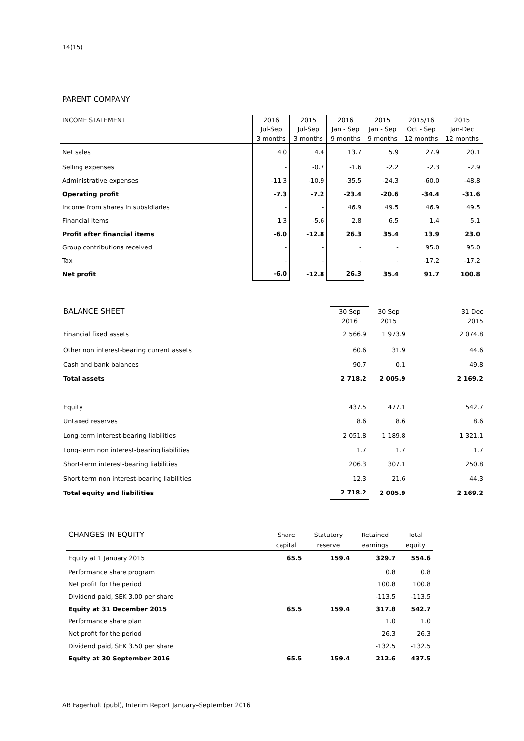14(15)
PARENT COMPANY
| INCOME STATEMENT | 2016 Jul-Sep 3 months | 2015 Jul-Sep 3 months | 2016 Jan - Sep 9 months | 2015 Jan - Sep 9 months | 2015/16 Oct - Sep 12 months | 2015 Jan-Dec 12 months |
| --- | --- | --- | --- | --- | --- | --- |
| Net sales | 4.0 | 4.4 | 13.7 | 5.9 | 27.9 | 20.1 |
| Selling expenses | - | -0.7 | -1.6 | -2.2 | -2.3 | -2.9 |
| Administrative expenses | -11.3 | -10.9 | -35.5 | -24.3 | -60.0 | -48.8 |
| Operating profit | -7.3 | -7.2 | -23.4 | -20.6 | -34.4 | -31.6 |
| Income from shares in subsidiaries | - | - | 46.9 | 49.5 | 46.9 | 49.5 |
| Financial items | 1.3 | -5.6 | 2.8 | 6.5 | 1.4 | 5.1 |
| Profit after financial items | -6.0 | -12.8 | 26.3 | 35.4 | 13.9 | 23.0 |
| Group contributions received | - | - | - | - | 95.0 | 95.0 |
| Tax | - | - | - | - | -17.2 | -17.2 |
| Net profit | -6.0 | -12.8 | 26.3 | 35.4 | 91.7 | 100.8 |
| BALANCE SHEET | 30 Sep 2016 | 30 Sep 2015 | 31 Dec 2015 |
| --- | --- | --- | --- |
| Financial fixed assets | 2 566.9 | 1 973.9 | 2 074.8 |
| Other non interest-bearing current assets | 60.6 | 31.9 | 44.6 |
| Cash and bank balances | 90.7 | 0.1 | 49.8 |
| Total assets | 2 718.2 | 2 005.9 | 2 169.2 |
| Equity | 437.5 | 477.1 | 542.7 |
| Untaxed reserves | 8.6 | 8.6 | 8.6 |
| Long-term interest-bearing liabilities | 2 051.8 | 1 189.8 | 1 321.1 |
| Long-term non interest-bearing liabilities | 1.7 | 1.7 | 1.7 |
| Short-term interest-bearing liabilities | 206.3 | 307.1 | 250.8 |
| Short-term non interest-bearing liabilities | 12.3 | 21.6 | 44.3 |
| Total equity and liabilities | 2 718.2 | 2 005.9 | 2 169.2 |
| CHANGES IN EQUITY | Share capital | Statutory reserve | Retained earnings | Total equity |
| --- | --- | --- | --- | --- |
| Equity at 1 January 2015 | 65.5 | 159.4 | 329.7 | 554.6 |
| Performance share program | | | 0.8 | 0.8 |
| Net profit for the period | | | 100.8 | 100.8 |
| Dividend paid, SEK 3.00 per share | | | -113.5 | -113.5 |
| Equity at 31 December 2015 | 65.5 | 159.4 | 317.8 | 542.7 |
| Performance share plan | | | 1.0 | 1.0 |
| Net profit for the period | | | 26.3 | 26.3 |
| Dividend paid, SEK 3.50 per share | | | -132.5 | -132.5 |
| Equity at 30 September 2016 | 65.5 | 159.4 | 212.6 | 437.5 |
AB Fagerhult (publ), Interim Report January–September 2016